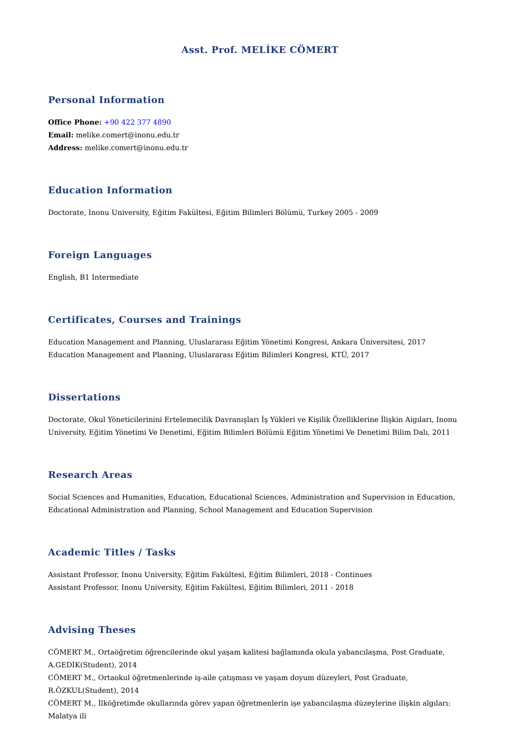Asst. Prof. MELİKE CÖMERT
Personal Information
Office Phone: +90 422 377 4890
Email: melike.comert@inonu.edu.tr
Address: melike.comert@inonu.edu.tr
Education Information
Doctorate, Inonu University, Eğitim Fakültesi, Eğitim Bilimleri Bölümü, Turkey 2005 - 2009
Foreign Languages
English, B1 Intermediate
Certificates, Courses and Trainings
Education Management and Planning, Uluslararası Eğitim Yönetimi Kongresi, Ankara Üniversitesi, 2017
Education Management and Planning, Uluslararası Eğitim Bilimleri Kongresi, KTÜ, 2017
Dissertations
Doctorate, Okul Yöneticilerinini Ertelemecilik Davranışları İş Yükleri ve Kişilik Özelliklerine İlişkin Aigıları, Inonu University, Eğitim Yönetimi Ve Denetimi, Eğitim Bilimleri Bölümü Eğitim Yönetimi Ve Denetimi Bilim Dalı, 2011
Research Areas
Social Sciences and Humanities, Education, Educational Sciences, Administration and Supervision in Education, Edıcational Administration and Planning, School Management and Education Supervision
Academic Titles / Tasks
Assistant Professor, Inonu University, Eğitim Fakültesi, Eğitim Bilimleri, 2018 - Continues
Assistant Professor, Inonu University, Eğitim Fakültesi, Eğitim Bilimleri, 2011 - 2018
Advising Theses
CÖMERT M., Ortaöğretim öğrencilerinde okul yaşam kalitesi bağlamında okula yabancılaşma, Post Graduate, A.GEDİK(Student), 2014
CÖMERT M., Ortaokul öğretmenlerinde iş-aile çatışması ve yaşam doyum düzeyleri, Post Graduate, R.ÖZKUL(Student), 2014
CÖMERT M., İlköğretimde okullarında görev yapan öğretmenlerin işe yabancılaşma düzeylerine ilişkin algıları: Malatya ili